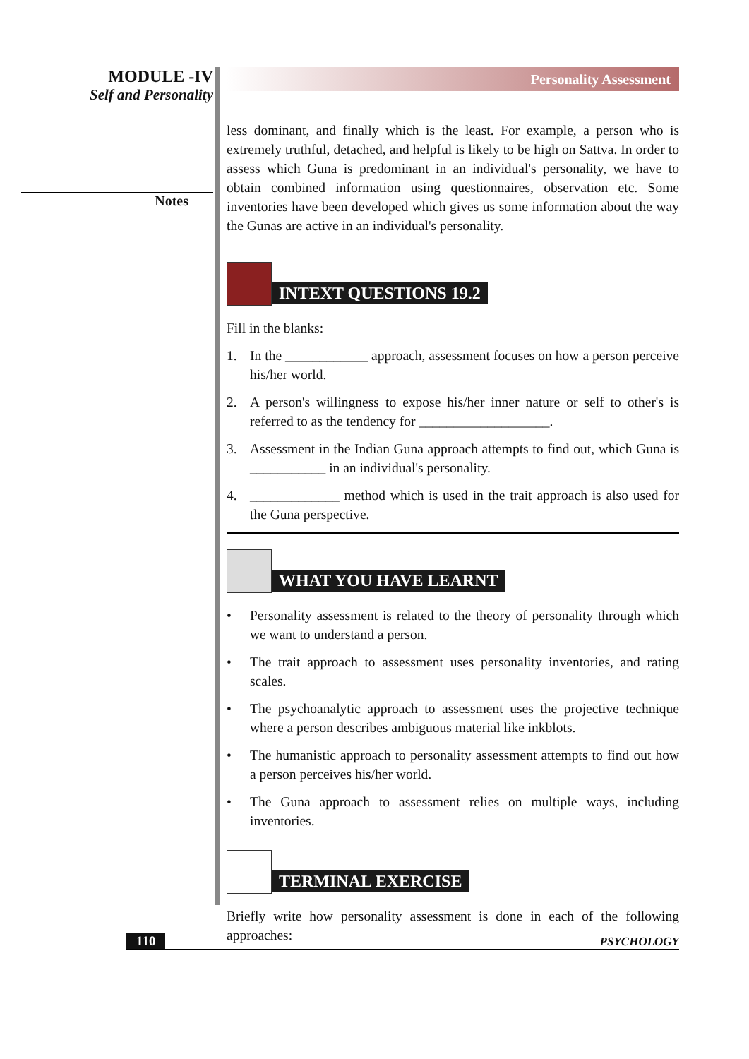MODULE -IV
Self and Personality
Notes
Personality Assessment
less dominant, and finally which is the least. For example, a person who is extremely truthful, detached, and helpful is likely to be high on Sattva. In order to assess which Guna is predominant in an individual's personality, we have to obtain combined information using questionnaires, observation etc. Some inventories have been developed which gives us some information about the way the Gunas are active in an individual's personality.
INTEXT QUESTIONS 19.2
Fill in the blanks:
1. In the ____________ approach, assessment focuses on how a person perceive his/her world.
2. A person's willingness to expose his/her inner nature or self to other's is referred to as the tendency for ___________________.
3. Assessment in the Indian Guna approach attempts to find out, which Guna is ___________ in an individual's personality.
4. _____________ method which is used in the trait approach is also used for the Guna perspective.
WHAT YOU HAVE LEARNT
• Personality assessment is related to the theory of personality through which we want to understand a person.
• The trait approach to assessment uses personality inventories, and rating scales.
• The psychoanalytic approach to assessment uses the projective technique where a person describes ambiguous material like inkblots.
• The humanistic approach to personality assessment attempts to find out how a person perceives his/her world.
• The Guna approach to assessment relies on multiple ways, including inventories.
TERMINAL EXERCISE
Briefly write how personality assessment is done in each of the following approaches:
110 PSYCHOLOGY